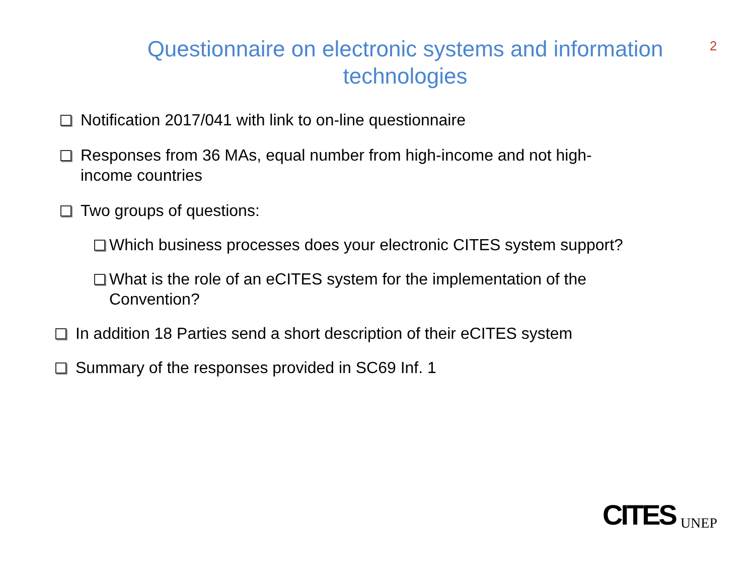Questionnaire on electronic systems and information technologies
2
Notification 2017/041 with link to on-line questionnaire
Responses from 36 MAs, equal number from high-income and not high-income countries
Two groups of questions:
Which business processes does your electronic CITES system support?
What is the role of an eCITES system for the implementation of the Convention?
In addition 18 Parties send a short description of their eCITES system
Summary of the responses provided in SC69 Inf. 1
CITES UNEP